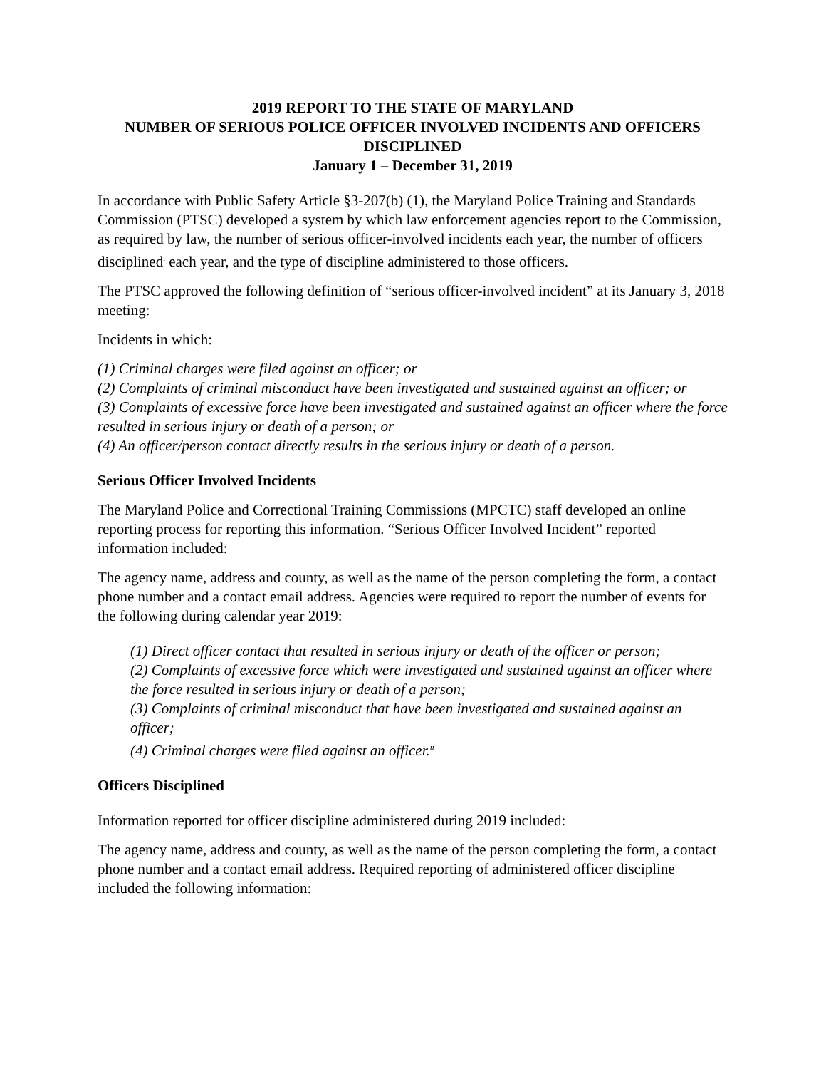2019 REPORT TO THE STATE OF MARYLAND
NUMBER OF SERIOUS POLICE OFFICER INVOLVED INCIDENTS AND OFFICERS DISCIPLINED
January 1 – December 31, 2019
In accordance with Public Safety Article §3-207(b) (1), the Maryland Police Training and Standards Commission (PTSC) developed a system by which law enforcement agencies report to the Commission, as required by law, the number of serious officer-involved incidents each year, the number of officers disciplined<sup>i</sup> each year, and the type of discipline administered to those officers.
The PTSC approved the following definition of “serious officer-involved incident” at its January 3, 2018 meeting:
Incidents in which:
(1) Criminal charges were filed against an officer; or
(2) Complaints of criminal misconduct have been investigated and sustained against an officer; or
(3) Complaints of excessive force have been investigated and sustained against an officer where the force resulted in serious injury or death of a person; or
(4) An officer/person contact directly results in the serious injury or death of a person.
Serious Officer Involved Incidents
The Maryland Police and Correctional Training Commissions (MPCTC) staff developed an online reporting process for reporting this information. “Serious Officer Involved Incident” reported information included:
The agency name, address and county, as well as the name of the person completing the form, a contact phone number and a contact email address. Agencies were required to report the number of events for the following during calendar year 2019:
(1) Direct officer contact that resulted in serious injury or death of the officer or person;
(2) Complaints of excessive force which were investigated and sustained against an officer where the force resulted in serious injury or death of a person;
(3) Complaints of criminal misconduct that have been investigated and sustained against an officer;
(4) Criminal charges were filed against an officer.<sup>ii</sup>
Officers Disciplined
Information reported for officer discipline administered during 2019 included:
The agency name, address and county, as well as the name of the person completing the form, a contact phone number and a contact email address. Required reporting of administered officer discipline included the following information: